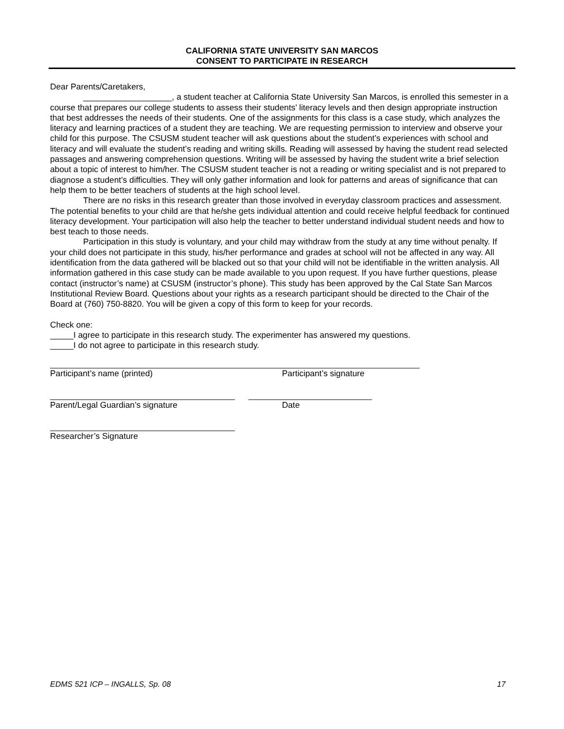CALIFORNIA STATE UNIVERSITY SAN MARCOS
CONSENT TO PARTICIPATE IN RESEARCH
Dear Parents/Caretakers,
___________________, a student teacher at California State University San Marcos, is enrolled this semester in a course that prepares our college students to assess their students’ literacy levels and then design appropriate instruction that best addresses the needs of their students. One of the assignments for this class is a case study, which analyzes the literacy and learning practices of a student they are teaching. We are requesting permission to interview and observe your child for this purpose. The CSUSM student teacher will ask questions about the student’s experiences with school and literacy and will evaluate the student’s reading and writing skills. Reading will assessed by having the student read selected passages and answering comprehension questions. Writing will be assessed by having the student write a brief selection about a topic of interest to him/her. The CSUSM student teacher is not a reading or writing specialist and is not prepared to diagnose a student’s difficulties. They will only gather information and look for patterns and areas of significance that can help them to be better teachers of students at the high school level.
There are no risks in this research greater than those involved in everyday classroom practices and assessment. The potential benefits to your child are that he/she gets individual attention and could receive helpful feedback for continued literacy development. Your participation will also help the teacher to better understand individual student needs and how to best teach to those needs.
Participation in this study is voluntary, and your child may withdraw from the study at any time without penalty. If your child does not participate in this study, his/her performance and grades at school will not be affected in any way. All identification from the data gathered will be blacked out so that your child will not be identifiable in the written analysis. All information gathered in this case study can be made available to you upon request. If you have further questions, please contact (instructor’s name) at CSUSM (instructor’s phone). This study has been approved by the Cal State San Marcos Institutional Review Board. Questions about your rights as a research participant should be directed to the Chair of the Board at (760) 750-8820. You will be given a copy of this form to keep for your records.
Check one:
_____I agree to participate in this research study. The experimenter has answered my questions.
_____I do not agree to participate in this research study.
Participant’s name (printed) Participant’s signature
Parent/Legal Guardian’s signature Date
Researcher’s Signature
EDMS 521 ICP – INGALLS, Sp. 08 17